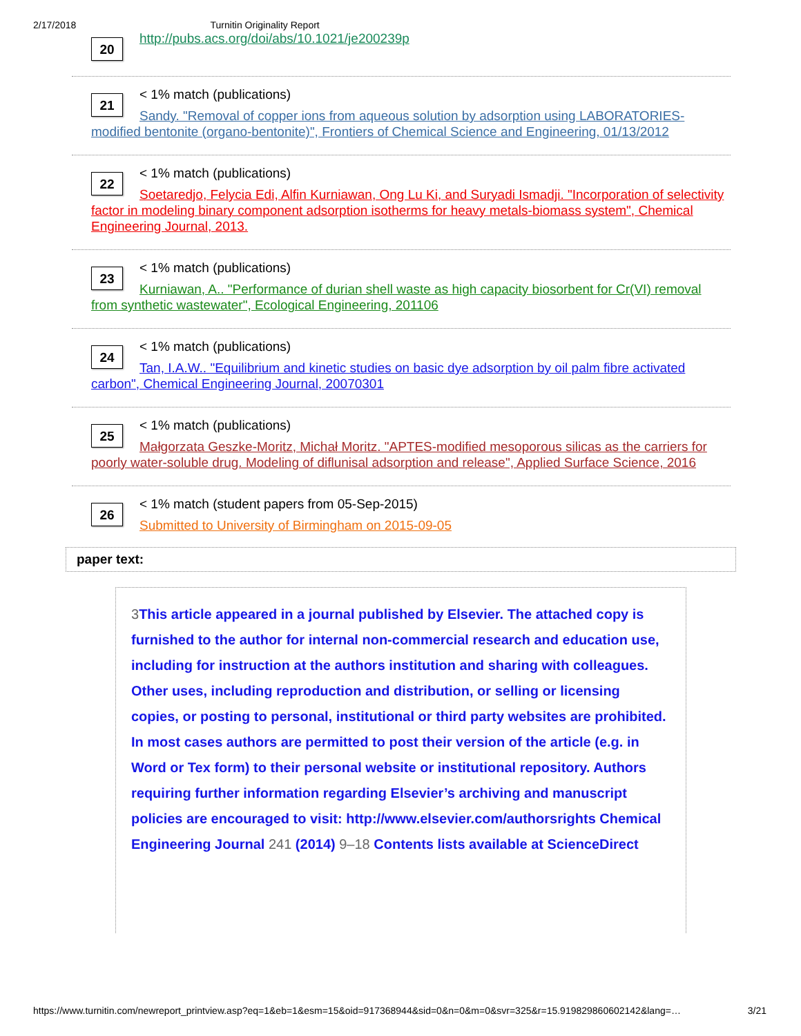2/17/2018 Turnitin Originality Report
20
http://pubs.acs.org/doi/abs/10.1021/je200239p
21
< 1% match (publications)
Sandy. "Removal of copper ions from aqueous solution by adsorption using LABORATORIES-modified bentonite (organo-bentonite)", Frontiers of Chemical Science and Engineering, 01/13/2012
22
< 1% match (publications)
Soetaredjo, Felycia Edi, Alfin Kurniawan, Ong Lu Ki, and Suryadi Ismadji. "Incorporation of selectivity factor in modeling binary component adsorption isotherms for heavy metals-biomass system", Chemical Engineering Journal, 2013.
23
< 1% match (publications)
Kurniawan, A.. "Performance of durian shell waste as high capacity biosorbent for Cr(VI) removal from synthetic wastewater", Ecological Engineering, 201106
24
< 1% match (publications)
Tan, I.A.W.. "Equilibrium and kinetic studies on basic dye adsorption by oil palm fibre activated carbon", Chemical Engineering Journal, 20070301
25
< 1% match (publications)
Małgorzata Geszke-Moritz, Michał Moritz. "APTES-modified mesoporous silicas as the carriers for poorly water-soluble drug. Modeling of diflunisal adsorption and release", Applied Surface Science, 2016
26
< 1% match (student papers from 05-Sep-2015)
Submitted to University of Birmingham on 2015-09-05
paper text:
3 This article appeared in a journal published by Elsevier. The attached copy is furnished to the author for internal non-commercial research and education use, including for instruction at the authors institution and sharing with colleagues. Other uses, including reproduction and distribution, or selling or licensing copies, or posting to personal, institutional or third party websites are prohibited. In most cases authors are permitted to post their version of the article (e.g. in Word or Tex form) to their personal website or institutional repository. Authors requiring further information regarding Elsevier’s archiving and manuscript policies are encouraged to visit: http://www.elsevier.com/authorsrights Chemical Engineering Journal 241 (2014) 9–18 Contents lists available at ScienceDirect
https://www.turnitin.com/newreport_printview.asp?eq=1&eb=1&esm=15&oid=917368944&sid=0&n=0&m=0&svr=325&r=15.919829860602142&lang=… 3/21